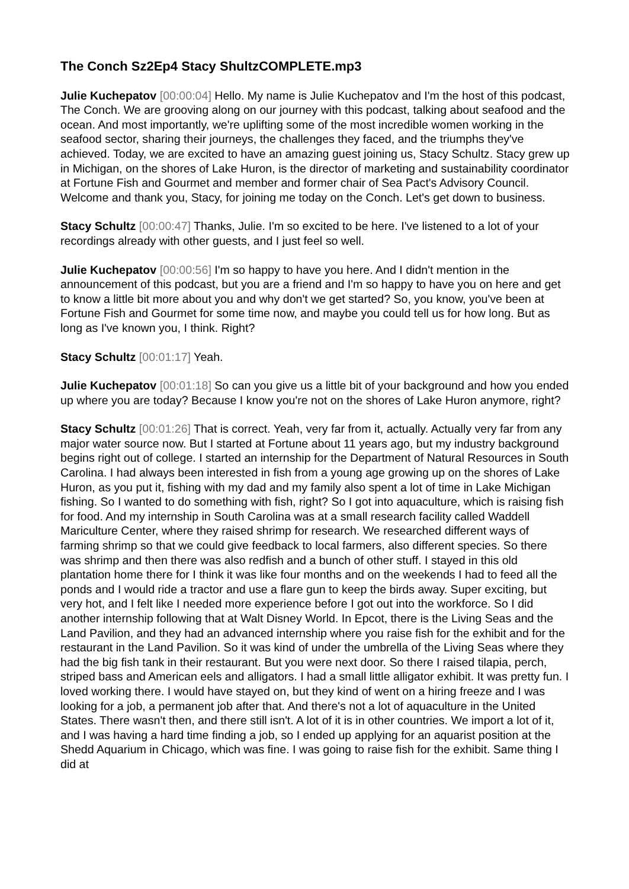The Conch Sz2Ep4 Stacy ShultzCOMPLETE.mp3
Julie Kuchepatov [00:00:04] Hello. My name is Julie Kuchepatov and I'm the host of this podcast, The Conch. We are grooving along on our journey with this podcast, talking about seafood and the ocean. And most importantly, we're uplifting some of the most incredible women working in the seafood sector, sharing their journeys, the challenges they faced, and the triumphs they've achieved. Today, we are excited to have an amazing guest joining us, Stacy Schultz. Stacy grew up in Michigan, on the shores of Lake Huron, is the director of marketing and sustainability coordinator at Fortune Fish and Gourmet and member and former chair of Sea Pact's Advisory Council. Welcome and thank you, Stacy, for joining me today on the Conch. Let's get down to business.
Stacy Schultz [00:00:47] Thanks, Julie. I'm so excited to be here. I've listened to a lot of your recordings already with other guests, and I just feel so well.
Julie Kuchepatov [00:00:56] I'm so happy to have you here. And I didn't mention in the announcement of this podcast, but you are a friend and I'm so happy to have you on here and get to know a little bit more about you and why don't we get started? So, you know, you've been at Fortune Fish and Gourmet for some time now, and maybe you could tell us for how long. But as long as I've known you, I think. Right?
Stacy Schultz [00:01:17] Yeah.
Julie Kuchepatov [00:01:18] So can you give us a little bit of your background and how you ended up where you are today? Because I know you're not on the shores of Lake Huron anymore, right?
Stacy Schultz [00:01:26] That is correct. Yeah, very far from it, actually. Actually very far from any major water source now. But I started at Fortune about 11 years ago, but my industry background begins right out of college. I started an internship for the Department of Natural Resources in South Carolina. I had always been interested in fish from a young age growing up on the shores of Lake Huron, as you put it, fishing with my dad and my family also spent a lot of time in Lake Michigan fishing. So I wanted to do something with fish, right? So I got into aquaculture, which is raising fish for food. And my internship in South Carolina was at a small research facility called Waddell Mariculture Center, where they raised shrimp for research. We researched different ways of farming shrimp so that we could give feedback to local farmers, also different species. So there was shrimp and then there was also redfish and a bunch of other stuff. I stayed in this old plantation home there for I think it was like four months and on the weekends I had to feed all the ponds and I would ride a tractor and use a flare gun to keep the birds away. Super exciting, but very hot, and I felt like I needed more experience before I got out into the workforce. So I did another internship following that at Walt Disney World. In Epcot, there is the Living Seas and the Land Pavilion, and they had an advanced internship where you raise fish for the exhibit and for the restaurant in the Land Pavilion. So it was kind of under the umbrella of the Living Seas where they had the big fish tank in their restaurant. But you were next door. So there I raised tilapia, perch, striped bass and American eels and alligators. I had a small little alligator exhibit. It was pretty fun. I loved working there. I would have stayed on, but they kind of went on a hiring freeze and I was looking for a job, a permanent job after that. And there's not a lot of aquaculture in the United States. There wasn't then, and there still isn't. A lot of it is in other countries. We import a lot of it, and I was having a hard time finding a job, so I ended up applying for an aquarist position at the Shedd Aquarium in Chicago, which was fine. I was going to raise fish for the exhibit. Same thing I did at